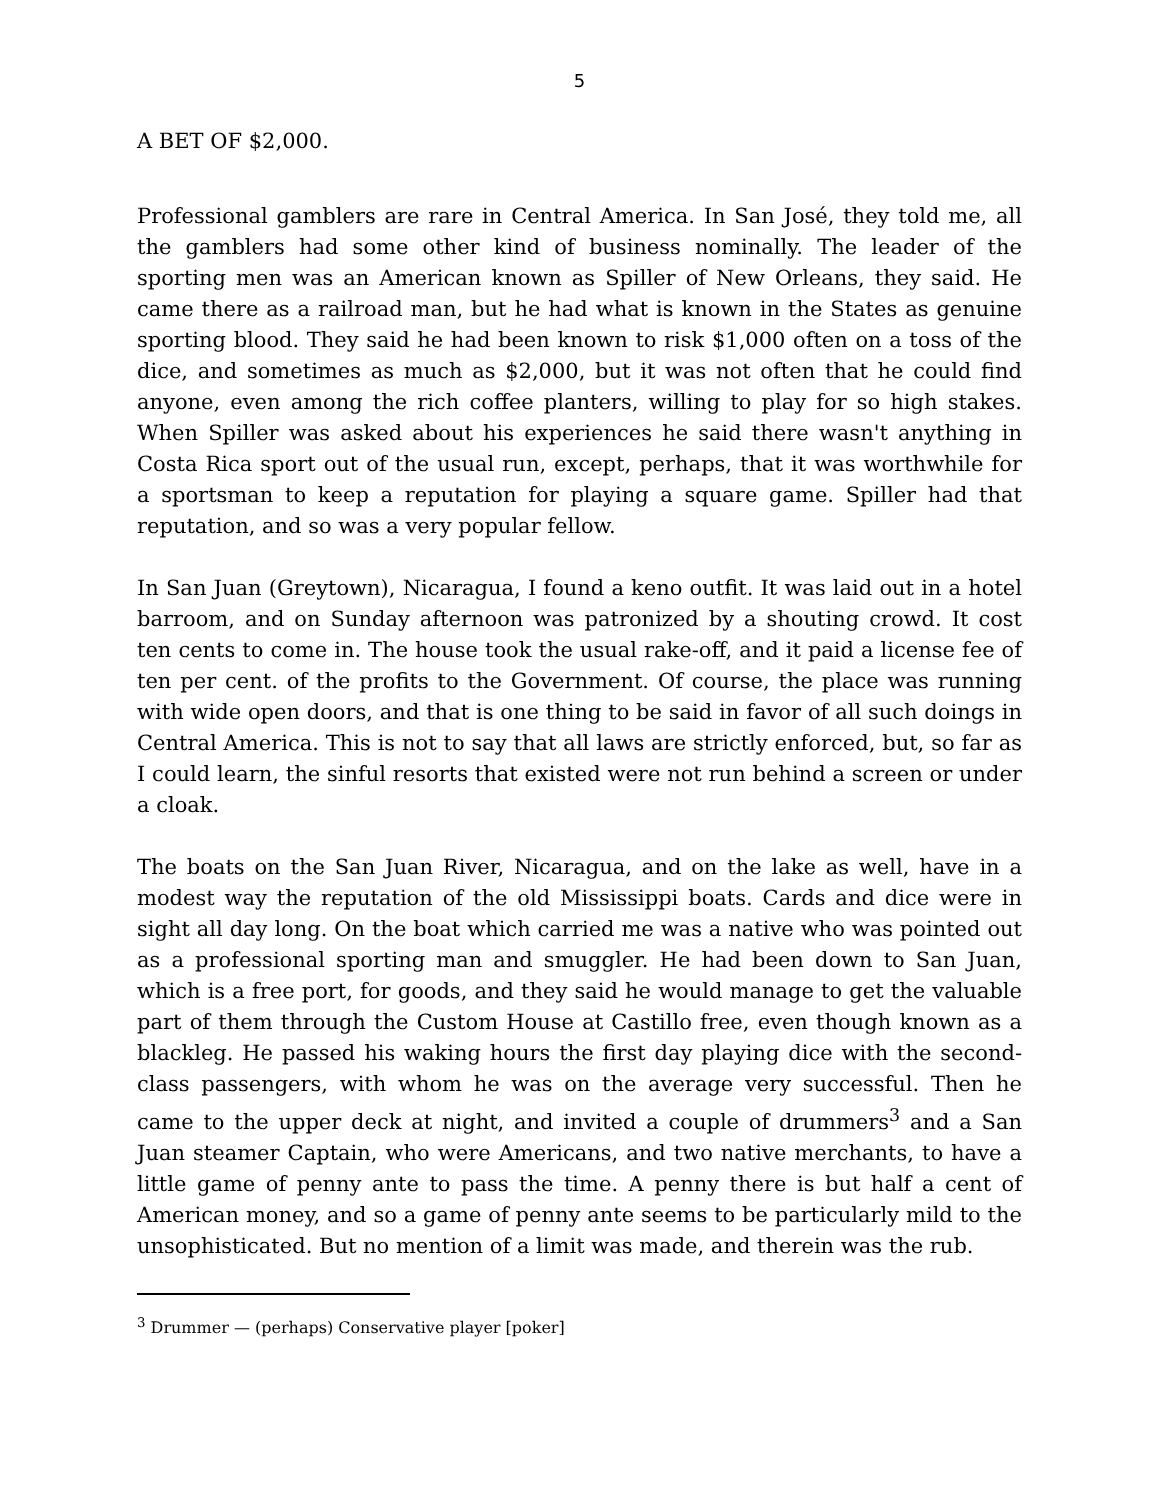5
A BET OF $2,000.
Professional gamblers are rare in Central America. In San José, they told me, all the gamblers had some other kind of business nominally. The leader of the sporting men was an American known as Spiller of New Orleans, they said. He came there as a railroad man, but he had what is known in the States as genuine sporting blood. They said he had been known to risk $1,000 often on a toss of the dice, and sometimes as much as $2,000, but it was not often that he could find anyone, even among the rich coffee planters, willing to play for so high stakes. When Spiller was asked about his experiences he said there wasn't an­ything in Costa Rica sport out of the usual run, except, perhaps, that it was worthwhile for a sportsman to keep a reputation for playing a square game. Spiller had that reputation, and so was a very popular fellow.
In San Juan (Greytown), Nicaragua, I found a keno outfit. It was laid out in a hotel barroom, and on Sunday afternoon was patronized by a shouting crowd. It cost ten cents to come in. The house took the usual rake-off, and it paid a license fee of ten per cent. of the profits to the Government. Of course, the place was running with wide open doors, and that is one thing to be said in favor of all such doings in Central America. This is not to say that all laws are strictly enforced, but, so far as I could learn, the sinful resorts that existed were not run behind a screen or under a cloak.
The boats on the San Juan River, Nicaragua, and on the lake as well, have in a modest way the reputation of the old Mississippi boats. Cards and dice were in sight all day long. On the boat which carried me was a native who was pointed out as a professional sporting man and smuggler. He had been down to San Juan, which is a free port, for goods, and they said he would manage to get the valuable part of them through the Custom House at Castillo free, even though known as a blackleg. He passed his waking hours the first day playing dice with the second-class passengers, with whom he was on the average very successful. Then he came to the upper deck at night, and invited a couple of drummers<sup>3</sup> and a San Juan steamer Captain, who were Americans, and two native mer­chants, to have a little game of penny ante to pass the time. A penny there is but half a cent of American money, and so a game of penny ante seems to be partic­ularly mild to the unsophisticated. But no mention of a limit was made, and therein was the rub.
<sup>3</sup> Drummer — (perhaps) Conservative player [poker]